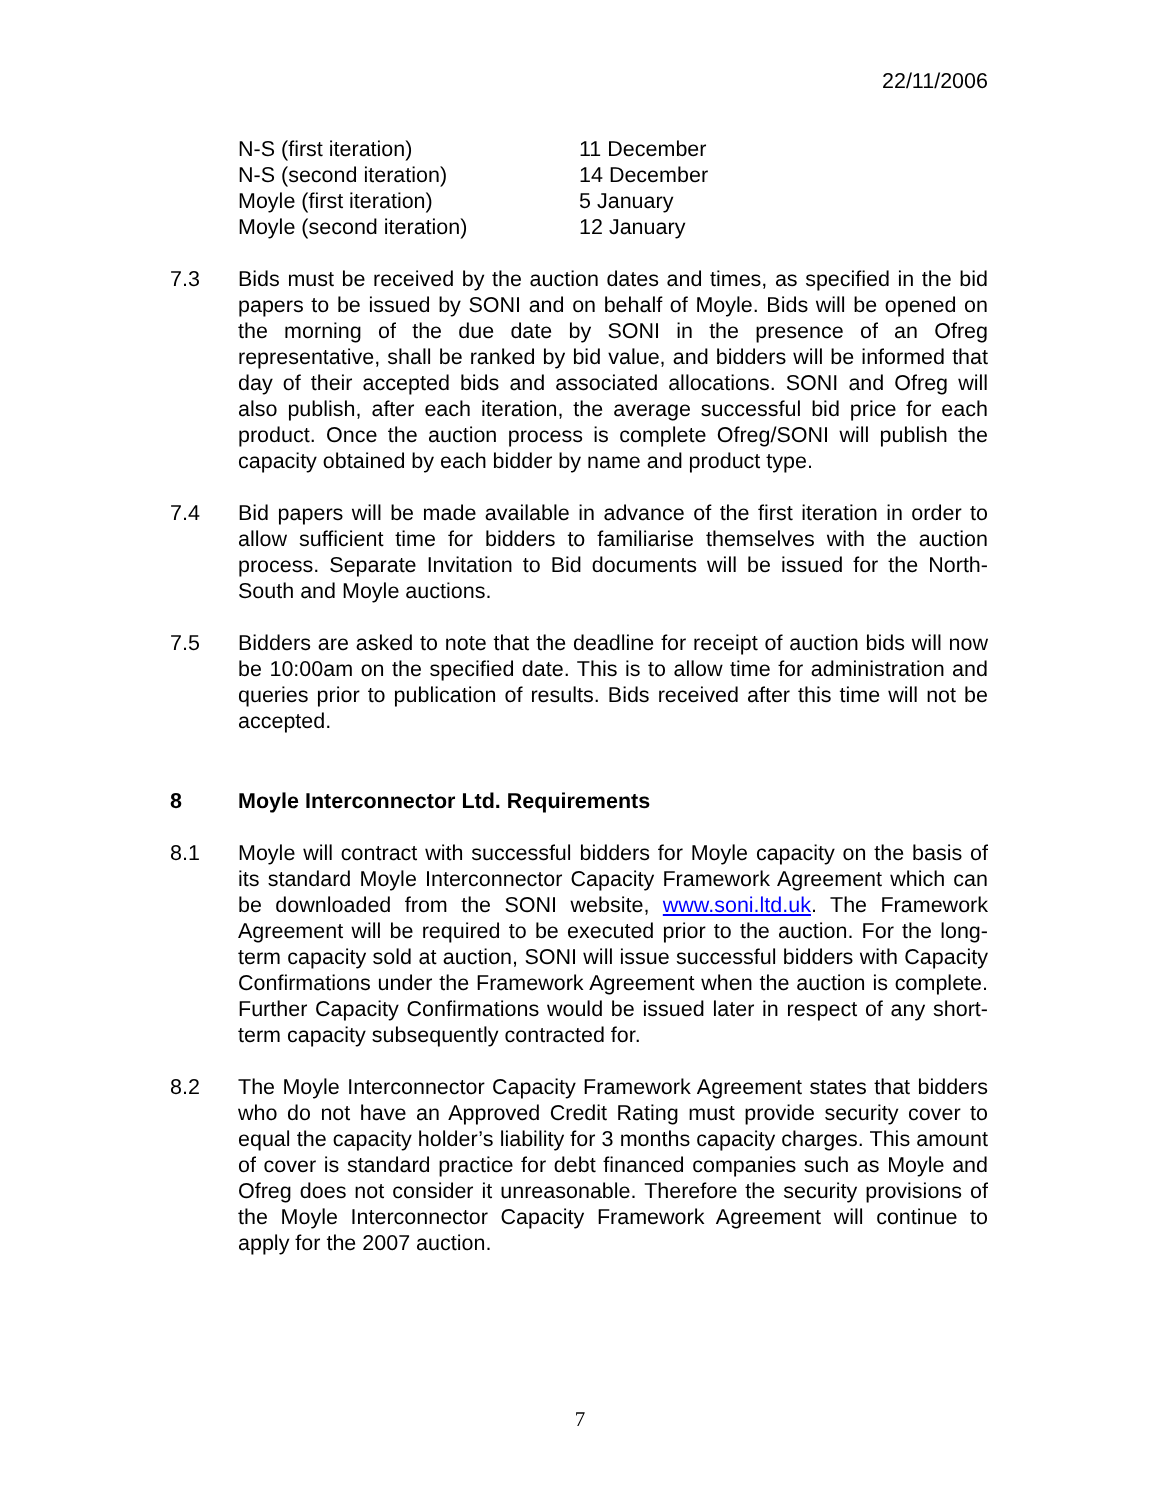22/11/2006
| N-S (first iteration) | 11 December |
| N-S (second iteration) | 14 December |
| Moyle (first iteration) | 5 January |
| Moyle (second iteration) | 12 January |
7.3 Bids must be received by the auction dates and times, as specified in the bid papers to be issued by SONI and on behalf of Moyle. Bids will be opened on the morning of the due date by SONI in the presence of an Ofreg representative, shall be ranked by bid value, and bidders will be informed that day of their accepted bids and associated allocations. SONI and Ofreg will also publish, after each iteration, the average successful bid price for each product. Once the auction process is complete Ofreg/SONI will publish the capacity obtained by each bidder by name and product type.
7.4 Bid papers will be made available in advance of the first iteration in order to allow sufficient time for bidders to familiarise themselves with the auction process. Separate Invitation to Bid documents will be issued for the North-South and Moyle auctions.
7.5 Bidders are asked to note that the deadline for receipt of auction bids will now be 10:00am on the specified date. This is to allow time for administration and queries prior to publication of results. Bids received after this time will not be accepted.
8 Moyle Interconnector Ltd. Requirements
8.1 Moyle will contract with successful bidders for Moyle capacity on the basis of its standard Moyle Interconnector Capacity Framework Agreement which can be downloaded from the SONI website, www.soni.ltd.uk. The Framework Agreement will be required to be executed prior to the auction. For the long-term capacity sold at auction, SONI will issue successful bidders with Capacity Confirmations under the Framework Agreement when the auction is complete. Further Capacity Confirmations would be issued later in respect of any short-term capacity subsequently contracted for.
8.2 The Moyle Interconnector Capacity Framework Agreement states that bidders who do not have an Approved Credit Rating must provide security cover to equal the capacity holder’s liability for 3 months capacity charges. This amount of cover is standard practice for debt financed companies such as Moyle and Ofreg does not consider it unreasonable. Therefore the security provisions of the Moyle Interconnector Capacity Framework Agreement will continue to apply for the 2007 auction.
7